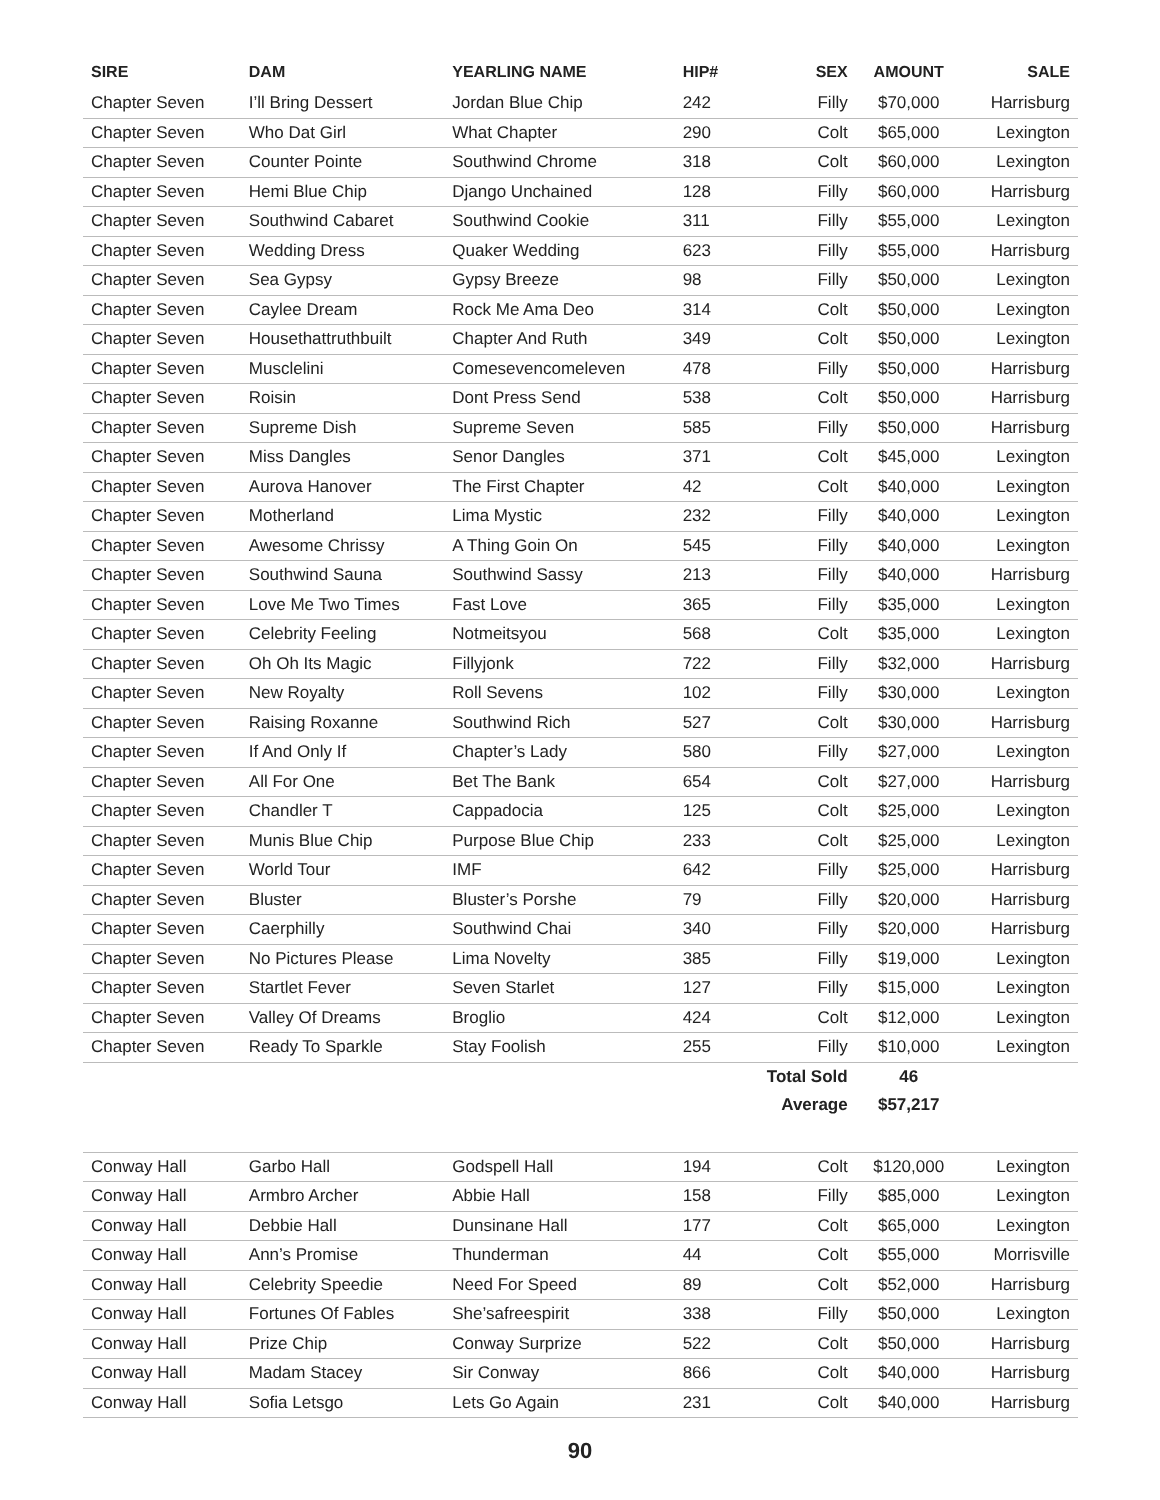| SIRE | DAM | YEARLING NAME | HIP# | SEX | AMOUNT | SALE |
| --- | --- | --- | --- | --- | --- | --- |
| Chapter Seven | I’ll Bring Dessert | Jordan Blue Chip | 242 | Filly | $70,000 | Harrisburg |
| Chapter Seven | Who Dat Girl | What Chapter | 290 | Colt | $65,000 | Lexington |
| Chapter Seven | Counter Pointe | Southwind Chrome | 318 | Colt | $60,000 | Lexington |
| Chapter Seven | Hemi Blue Chip | Django Unchained | 128 | Filly | $60,000 | Harrisburg |
| Chapter Seven | Southwind Cabaret | Southwind Cookie | 311 | Filly | $55,000 | Lexington |
| Chapter Seven | Wedding Dress | Quaker Wedding | 623 | Filly | $55,000 | Harrisburg |
| Chapter Seven | Sea Gypsy | Gypsy Breeze | 98 | Filly | $50,000 | Lexington |
| Chapter Seven | Caylee Dream | Rock Me Ama Deo | 314 | Colt | $50,000 | Lexington |
| Chapter Seven | Housethattruthbuilt | Chapter And Ruth | 349 | Colt | $50,000 | Lexington |
| Chapter Seven | Musclelini | Comesevencomeleven | 478 | Filly | $50,000 | Harrisburg |
| Chapter Seven | Roisin | Dont Press Send | 538 | Colt | $50,000 | Harrisburg |
| Chapter Seven | Supreme Dish | Supreme Seven | 585 | Filly | $50,000 | Harrisburg |
| Chapter Seven | Miss Dangles | Senor Dangles | 371 | Colt | $45,000 | Lexington |
| Chapter Seven | Aurova Hanover | The First Chapter | 42 | Colt | $40,000 | Lexington |
| Chapter Seven | Motherland | Lima Mystic | 232 | Filly | $40,000 | Lexington |
| Chapter Seven | Awesome Chrissy | A Thing Goin On | 545 | Filly | $40,000 | Lexington |
| Chapter Seven | Southwind Sauna | Southwind Sassy | 213 | Filly | $40,000 | Harrisburg |
| Chapter Seven | Love Me Two Times | Fast Love | 365 | Filly | $35,000 | Lexington |
| Chapter Seven | Celebrity Feeling | Notmeitsyou | 568 | Colt | $35,000 | Lexington |
| Chapter Seven | Oh Oh Its Magic | Fillyjonk | 722 | Filly | $32,000 | Harrisburg |
| Chapter Seven | New Royalty | Roll Sevens | 102 | Filly | $30,000 | Lexington |
| Chapter Seven | Raising Roxanne | Southwind Rich | 527 | Colt | $30,000 | Harrisburg |
| Chapter Seven | If And Only If | Chapter’s Lady | 580 | Filly | $27,000 | Lexington |
| Chapter Seven | All For One | Bet The Bank | 654 | Colt | $27,000 | Harrisburg |
| Chapter Seven | Chandler T | Cappadocia | 125 | Colt | $25,000 | Lexington |
| Chapter Seven | Munis Blue Chip | Purpose Blue Chip | 233 | Colt | $25,000 | Lexington |
| Chapter Seven | World Tour | IMF | 642 | Filly | $25,000 | Harrisburg |
| Chapter Seven | Bluster | Bluster’s Porshe | 79 | Filly | $20,000 | Harrisburg |
| Chapter Seven | Caerphilly | Southwind Chai | 340 | Filly | $20,000 | Harrisburg |
| Chapter Seven | No Pictures Please | Lima Novelty | 385 | Filly | $19,000 | Lexington |
| Chapter Seven | Startlet Fever | Seven Starlet | 127 | Filly | $15,000 | Lexington |
| Chapter Seven | Valley Of Dreams | Broglio | 424 | Colt | $12,000 | Lexington |
| Chapter Seven | Ready To Sparkle | Stay Foolish | 255 | Filly | $10,000 | Lexington |
| | | | | Total Sold | 46 | |
| | | | | Average | $57,217 | |
| Conway Hall | Garbo Hall | Godspell Hall | 194 | Colt | $120,000 | Lexington |
| Conway Hall | Armbro Archer | Abbie Hall | 158 | Filly | $85,000 | Lexington |
| Conway Hall | Debbie Hall | Dunsinane Hall | 177 | Colt | $65,000 | Lexington |
| Conway Hall | Ann’s Promise | Thunderman | 44 | Colt | $55,000 | Morrisville |
| Conway Hall | Celebrity Speedie | Need For Speed | 89 | Colt | $52,000 | Harrisburg |
| Conway Hall | Fortunes Of Fables | She’safreespirit | 338 | Filly | $50,000 | Lexington |
| Conway Hall | Prize Chip | Conway Surprize | 522 | Colt | $50,000 | Harrisburg |
| Conway Hall | Madam Stacey | Sir Conway | 866 | Colt | $40,000 | Harrisburg |
| Conway Hall | Sofia Letsgo | Lets Go Again | 231 | Colt | $40,000 | Harrisburg |
90